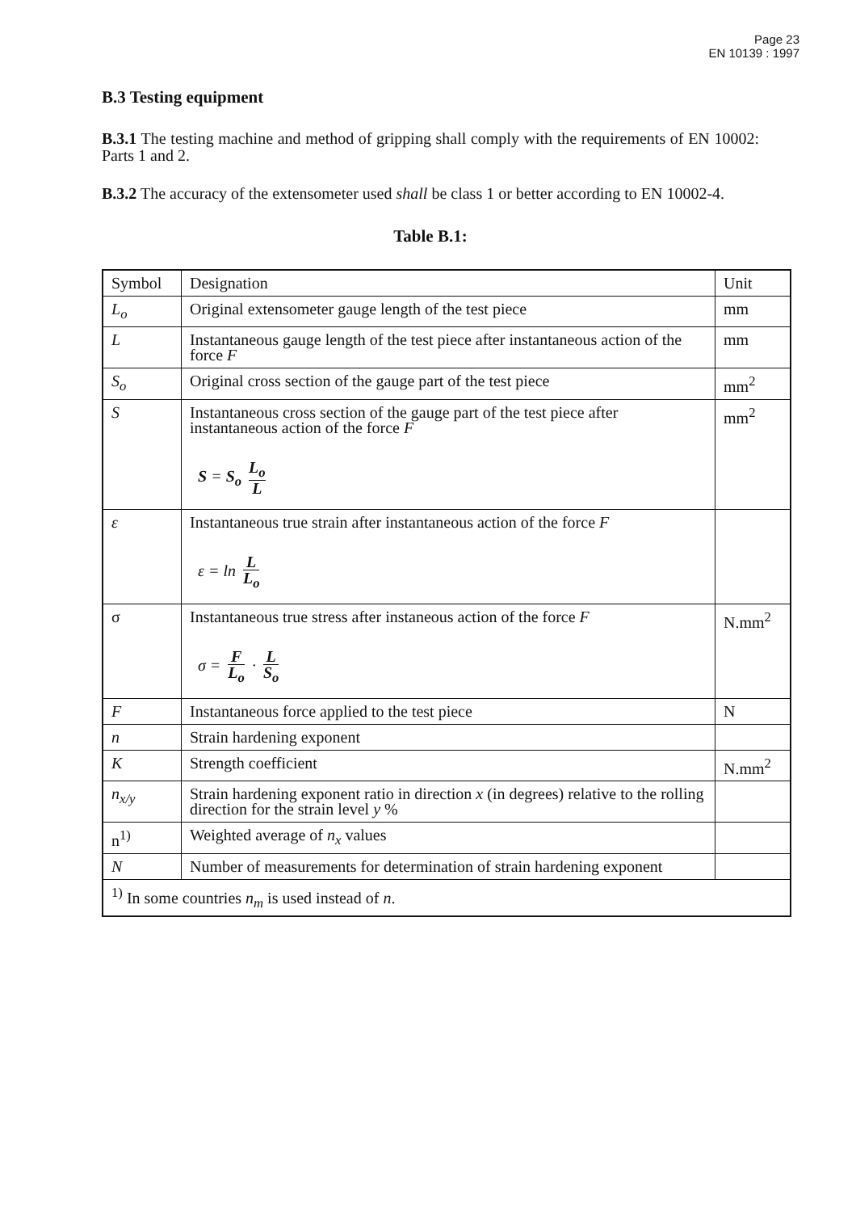Page 23
EN 10139 : 1997
B.3 Testing equipment
B.3.1 The testing machine and method of gripping shall comply with the requirements of EN 10002: Parts 1 and 2.
B.3.2 The accuracy of the extensometer used shall be class 1 or better according to EN 10002-4.
Table B.1:
| Symbol | Designation | Unit |
| L<sub>o</sub> | Original extensometer gauge length of the test piece | mm |
| L | Instantaneous gauge length of the test piece after instantaneous action of the force F | mm |
| S<sub>o</sub> | Original cross section of the gauge part of the test piece | mm<sup>2</sup> |
| S | Instantaneous cross section of the gauge part of the test piece after instantaneous action of the force F S = S<sub>o</sub> L<sub>o</sub> L | mm<sup>2</sup> |
| ε | Instantaneous true strain after instantaneous action of the force F ε = ln L L<sub>o</sub> | |
| σ | Instantaneous true stress after instaneous action of the force F σ = F L<sub>o</sub> · L S<sub>o</sub> | N.mm<sup>2</sup> |
| F | Instantaneous force applied to the test piece | N |
| n | Strain hardening exponent | |
| K | Strength coefficient | N.mm<sup>2</sup> |
| n<sub>x/y</sub> | Strain hardening exponent ratio in direction x (in degrees) relative to the rolling direction for the strain level y % | |
| n<sup>1)</sup> | Weighted average of n<sub>x</sub> values | |
| N | Number of measurements for determination of strain hardening exponent | |
| <sup>1)</sup> In some countries n<sub>m</sub> is used instead of n . | | |